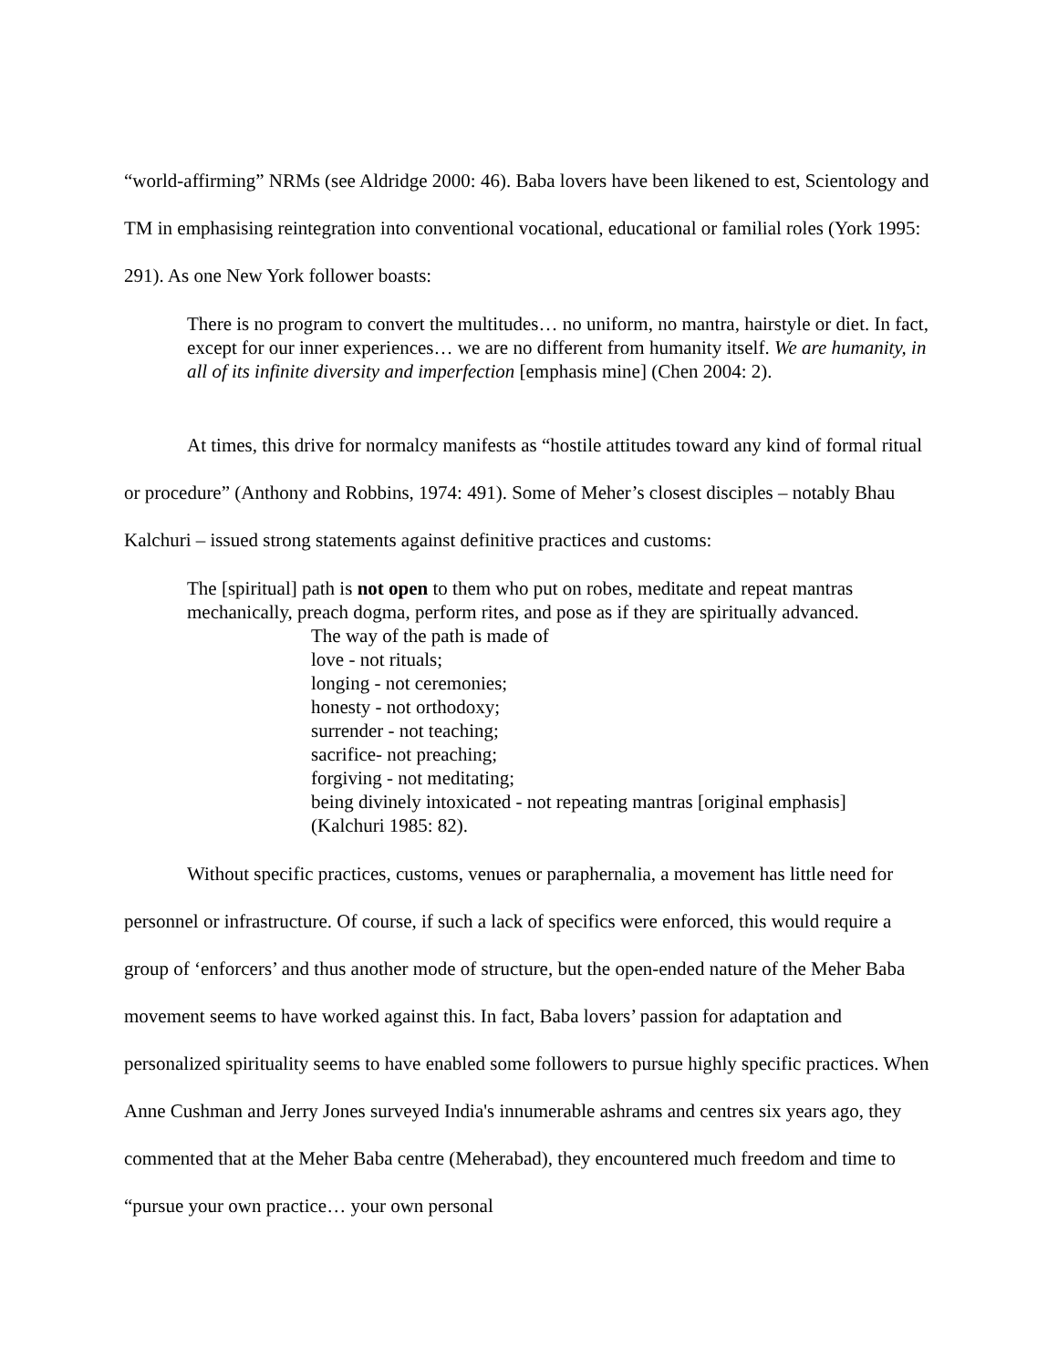“world-affirming” NRMs (see Aldridge 2000: 46). Baba lovers have been likened to est, Scientology and TM in emphasising reintegration into conventional vocational, educational or familial roles (York 1995: 291). As one New York follower boasts:
There is no program to convert the multitudes… no uniform, no mantra, hairstyle or diet. In fact, except for our inner experiences… we are no different from humanity itself. We are humanity, in all of its infinite diversity and imperfection [emphasis mine] (Chen 2004: 2).
At times, this drive for normalcy manifests as “hostile attitudes toward any kind of formal ritual or procedure” (Anthony and Robbins, 1974: 491). Some of Meher’s closest disciples – notably Bhau Kalchuri – issued strong statements against definitive practices and customs:
The [spiritual] path is not open to them who put on robes, meditate and repeat mantras mechanically, preach dogma, perform rites, and pose as if they are spiritually advanced.
The way of the path is made of
love - not rituals;
longing - not ceremonies;
honesty - not orthodoxy;
surrender - not teaching;
sacrifice- not preaching;
forgiving - not meditating;
being divinely intoxicated - not repeating mantras [original emphasis]
(Kalchuri 1985: 82).
Without specific practices, customs, venues or paraphernalia, a movement has little need for personnel or infrastructure. Of course, if such a lack of specifics were enforced, this would require a group of ‘enforcers’ and thus another mode of structure, but the open-ended nature of the Meher Baba movement seems to have worked against this. In fact, Baba lovers’ passion for adaptation and personalized spirituality seems to have enabled some followers to pursue highly specific practices. When Anne Cushman and Jerry Jones surveyed India's innumerable ashrams and centres six years ago, they commented that at the Meher Baba centre (Meherabad), they encountered much freedom and time to “pursue your own practice… your own personal